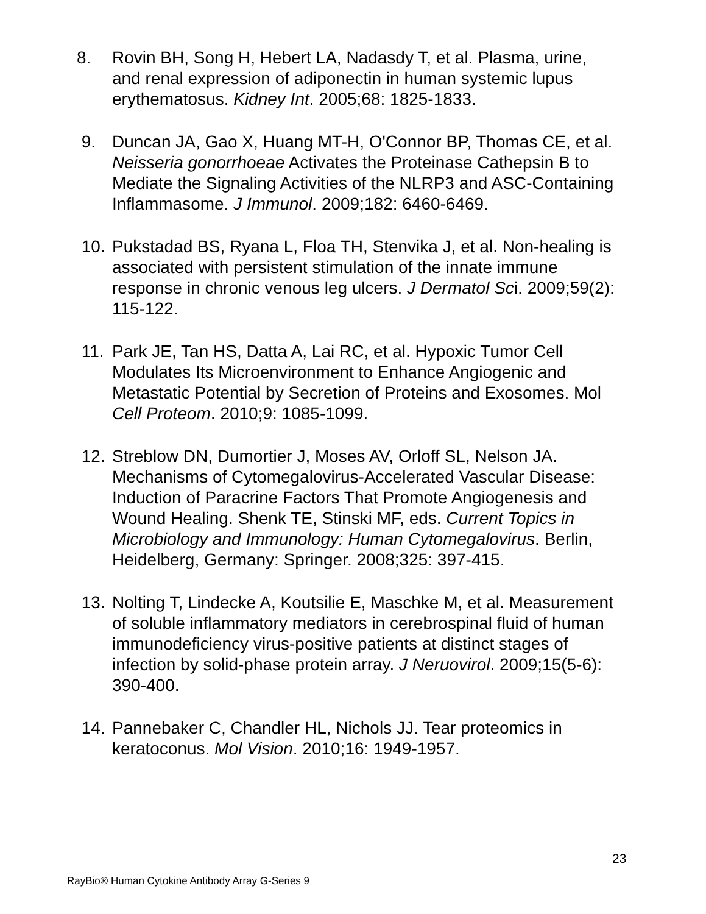8. Rovin BH, Song H, Hebert LA, Nadasdy T, et al. Plasma, urine, and renal expression of adiponectin in human systemic lupus erythematosus. Kidney Int. 2005;68: 1825-1833.
9. Duncan JA, Gao X, Huang MT-H, O'Connor BP, Thomas CE, et al. Neisseria gonorrhoeae Activates the Proteinase Cathepsin B to Mediate the Signaling Activities of the NLRP3 and ASC-Containing Inflammasome. J Immunol. 2009;182: 6460-6469.
10. Pukstadad BS, Ryana L, Floa TH, Stenvika J, et al. Non-healing is associated with persistent stimulation of the innate immune response in chronic venous leg ulcers. J Dermatol Sci. 2009;59(2): 115-122.
11. Park JE, Tan HS, Datta A, Lai RC, et al. Hypoxic Tumor Cell Modulates Its Microenvironment to Enhance Angiogenic and Metastatic Potential by Secretion of Proteins and Exosomes. Mol Cell Proteom. 2010;9: 1085-1099.
12. Streblow DN, Dumortier J, Moses AV, Orloff SL, Nelson JA. Mechanisms of Cytomegalovirus-Accelerated Vascular Disease: Induction of Paracrine Factors That Promote Angiogenesis and Wound Healing. Shenk TE, Stinski MF, eds. Current Topics in Microbiology and Immunology: Human Cytomegalovirus. Berlin, Heidelberg, Germany: Springer. 2008;325: 397-415.
13. Nolting T, Lindecke A, Koutsilie E, Maschke M, et al. Measurement of soluble inflammatory mediators in cerebrospinal fluid of human immunodeficiency virus-positive patients at distinct stages of infection by solid-phase protein array. J Neruovirol. 2009;15(5-6): 390-400.
14. Pannebaker C, Chandler HL, Nichols JJ. Tear proteomics in keratoconus. Mol Vision. 2010;16: 1949-1957.
23
RayBio® Human Cytokine Antibody Array G-Series 9